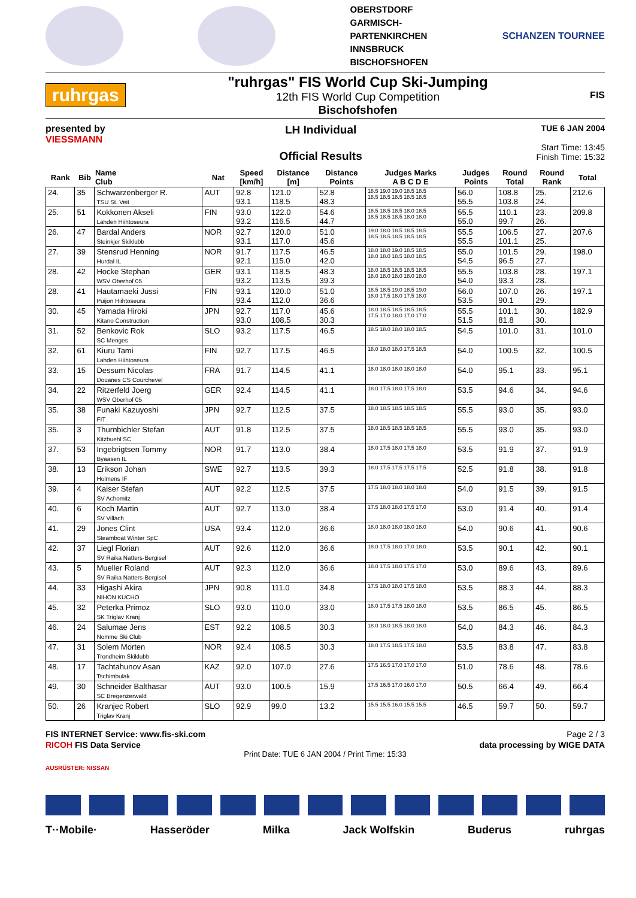OBERSTDORF
GARMISCH-
PARTENKIRCHEN
INNSBRUCK
BISCHOFSHOFEN
SCHANZEN TOURNEE
ruhrgas
"ruhrgas" FIS World Cup Ski-Jumping
12th FIS World Cup Competition
Bischofshofen
FIS
presented by
VIESSMANN
LH Individual
Official Results
TUE 6 JAN 2004
Start Time: 13:45
Finish Time: 15:32
| Rank | Bib | Name Club | Nat | Speed [km/h] | Distance [m] | Distance Points | Judges Marks A B C D E | Judges Points | Round Total | Round Rank | Total |
| --- | --- | --- | --- | --- | --- | --- | --- | --- | --- | --- | --- |
| 24. | 35 | Schwarzenberger R. TSU St. Veit | AUT | 92.8 93.1 | 121.0 118.5 | 52.8 48.3 | 18.5 19.0 19.0 18.5 18.5 18.5 18.5 18.5 18.5 18.5 | 56.0 55.5 | 108.8 103.8 | 25. 24. | 212.6 |
| 25. | 51 | Kokkonen Akseli Lahden Hiihtoseura | FIN | 93.0 93.2 | 122.0 116.5 | 54.6 44.7 | 18.5 18.5 18.5 18.0 18.5 18.5 18.5 18.5 18.0 18.0 | 55.5 55.0 | 110.1 99.7 | 23. 26. | 209.8 |
| 26. | 47 | Bardal Anders Steinkjer Skiklubb | NOR | 92.7 93.1 | 120.0 117.0 | 51.0 45.6 | 19.0 18.0 18.5 18.5 18.5 18.5 18.5 18.5 18.5 18.5 | 55.5 55.5 | 106.5 101.1 | 27. 25. | 207.6 |
| 27. | 39 | Stensrud Henning Hurdal IL | NOR | 91.7 92.1 | 117.5 115.0 | 46.5 42.0 | 18.0 18.0 19.0 18.5 18.5 18.0 18.0 18.5 18.0 18.5 | 55.0 54.5 | 101.5 96.5 | 29. 27. | 198.0 |
| 28. | 42 | Hocke Stephan WSV Oberhof 05 | GER | 93.1 93.2 | 118.5 113.5 | 48.3 39.3 | 18.0 18.5 18.5 18.5 18.5 18.0 18.0 18.0 18.0 18.0 | 55.5 54.0 | 103.8 93.3 | 28. 28. | 197.1 |
| 28. | 41 | Hautamaeki Jussi Puijon Hiihtoseura | FIN | 93.1 93.4 | 120.0 112.0 | 51.0 36.6 | 18.5 18.5 19.0 18.5 19.0 18.0 17.5 18.0 17.5 18.0 | 56.0 53.5 | 107.0 90.1 | 26. 29. | 197.1 |
| 30. | 45 | Yamada Hiroki Kitano Construction | JPN | 92.7 93.0 | 117.0 108.5 | 45.6 30.3 | 18.0 18.5 18.5 18.5 18.5 17.5 17.0 18.0 17.0 17.0 | 55.5 51.5 | 101.1 81.8 | 30. 30. | 182.9 |
| 31. | 52 | Benkovic Rok SC Menges | SLO | 93.2 | 117.5 | 46.5 | 18.5 18.0 18.0 18.0 18.5 | 54.5 | 101.0 | 31. | 101.0 |
| 32. | 61 | Kiuru Tami Lahden Hiihtoseura | FIN | 92.7 | 117.5 | 46.5 | 18.0 18.0 18.0 17.5 18.5 | 54.0 | 100.5 | 32. | 100.5 |
| 33. | 15 | Dessum Nicolas Douanes CS Courchevel | FRA | 91.7 | 114.5 | 41.1 | 18.0 18.0 18.0 18.0 18.0 | 54.0 | 95.1 | 33. | 95.1 |
| 34. | 22 | Ritzerfeld Joerg WSV Oberhof 05 | GER | 92.4 | 114.5 | 41.1 | 18.0 17.5 18.0 17.5 18.0 | 53.5 | 94.6 | 34. | 94.6 |
| 35. | 38 | Funaki Kazuyoshi FIT | JPN | 92.7 | 112.5 | 37.5 | 18.0 18.5 18.5 18.5 18.5 | 55.5 | 93.0 | 35. | 93.0 |
| 35. | 3 | Thurnbichler Stefan Kitzbuehl SC | AUT | 91.8 | 112.5 | 37.5 | 18.0 18.5 18.5 18.5 18.5 | 55.5 | 93.0 | 35. | 93.0 |
| 37. | 53 | Ingebrigtsen Tommy Byaasen IL | NOR | 91.7 | 113.0 | 38.4 | 18.0 17.5 18.0 17.5 18.0 | 53.5 | 91.9 | 37. | 91.9 |
| 38. | 13 | Erikson Johan Holmens IF | SWE | 92.7 | 113.5 | 39.3 | 18.0 17.5 17.5 17.5 17.5 | 52.5 | 91.8 | 38. | 91.8 |
| 39. | 4 | Kaiser Stefan SV Achomitz | AUT | 92.2 | 112.5 | 37.5 | 17.5 18.0 18.0 18.0 18.0 | 54.0 | 91.5 | 39. | 91.5 |
| 40. | 6 | Koch Martin SV Villach | AUT | 92.7 | 113.0 | 38.4 | 17.5 18.0 18.0 17.5 17.0 | 53.0 | 91.4 | 40. | 91.4 |
| 41. | 29 | Jones Clint Steamboat Winter SpC | USA | 93.4 | 112.0 | 36.6 | 18.0 18.0 18.0 18.0 18.0 | 54.0 | 90.6 | 41. | 90.6 |
| 42. | 37 | Liegl Florian SV Raika Natters-Bergisel | AUT | 92.6 | 112.0 | 36.6 | 18.0 17.5 18.0 17.0 18.0 | 53.5 | 90.1 | 42. | 90.1 |
| 43. | 5 | Mueller Roland SV Raika Natters-Bergisel | AUT | 92.3 | 112.0 | 36.6 | 18.0 17.5 18.0 17.5 17.0 | 53.0 | 89.6 | 43. | 89.6 |
| 44. | 33 | Higashi Akira NIHON KUCHO | JPN | 90.8 | 111.0 | 34.8 | 17.5 18.0 18.0 17.5 18.0 | 53.5 | 88.3 | 44. | 88.3 |
| 45. | 32 | Peterka Primoz SK Triglav Kranj | SLO | 93.0 | 110.0 | 33.0 | 18.0 17.5 17.5 18.0 18.0 | 53.5 | 86.5 | 45. | 86.5 |
| 46. | 24 | Salumae Jens Nomme Ski Club | EST | 92.2 | 108.5 | 30.3 | 18.0 18.0 18.5 18.0 18.0 | 54.0 | 84.3 | 46. | 84.3 |
| 47. | 31 | Solem Morten Trondheim Skiklubb | NOR | 92.4 | 108.5 | 30.3 | 18.0 17.5 18.5 17.5 18.0 | 53.5 | 83.8 | 47. | 83.8 |
| 48. | 17 | Tachtahunov Asan Tschimbulak | KAZ | 92.0 | 107.0 | 27.6 | 17.5 16.5 17.0 17.0 17.0 | 51.0 | 78.6 | 48. | 78.6 |
| 49. | 30 | Schneider Balthasar SC Bregenzerwald | AUT | 93.0 | 100.5 | 15.9 | 17.5 16.5 17.0 16.0 17.0 | 50.5 | 66.4 | 49. | 66.4 |
| 50. | 26 | Kranjec Robert Triglav Kranj | SLO | 92.9 | 99.0 | 13.2 | 15.5 15.5 16.0 15.5 15.5 | 46.5 | 59.7 | 50. | 59.7 |
FIS INTERNET Service: www.fis-ski.com Page 2 / 3
RICOH FIS Data Service data processing by WIGE DATA
Print Date: TUE 6 JAN 2004 / Print Time: 15:33
AUSRÜSTER: NISSAN
T··Mobile· Hasseröder Milka Jack Wolfskin Buderus ruhrgas